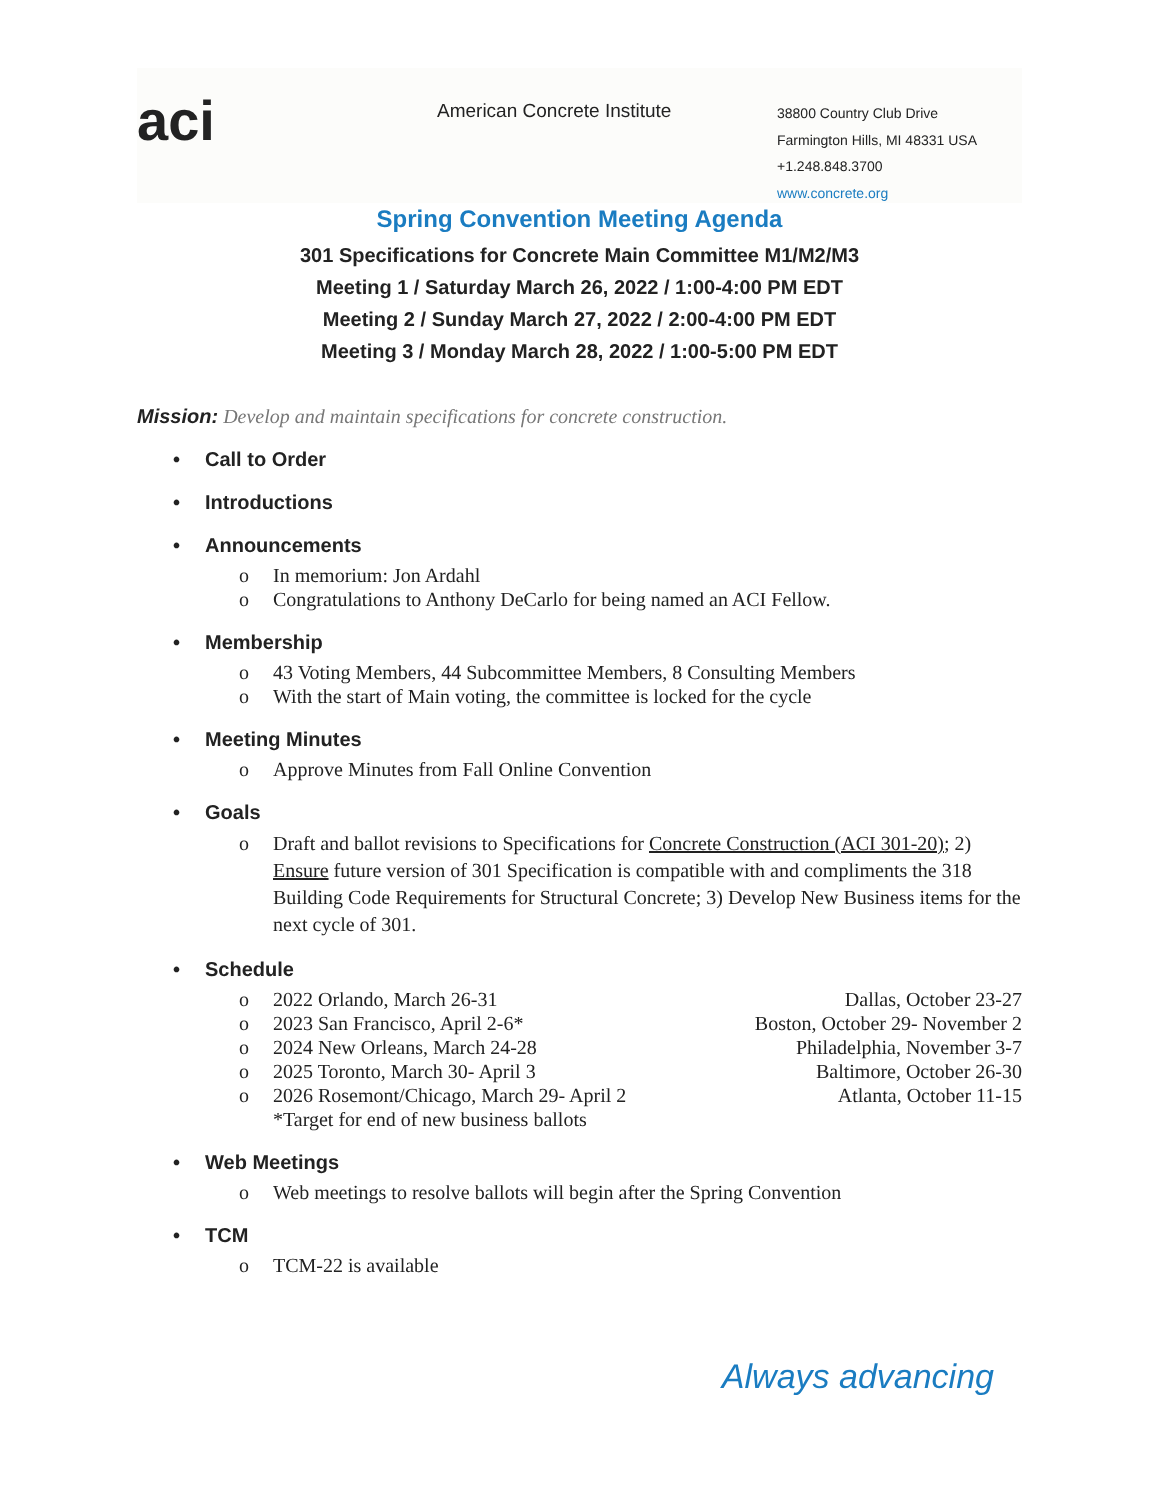aci
American Concrete Institute
38800 Country Club Drive
Farmington Hills, MI 48331 USA
+1.248.848.3700
www.concrete.org
Spring Convention Meeting Agenda
301 Specifications for Concrete Main Committee M1/M2/M3
Meeting 1 / Saturday March 26, 2022 / 1:00-4:00 PM EDT
Meeting 2 / Sunday March 27, 2022 / 2:00-4:00 PM EDT
Meeting 3 / Monday March 28, 2022 / 1:00-5:00 PM EDT
Mission: Develop and maintain specifications for concrete construction.
• Call to Order
• Introductions
• Announcements
o In memorium: Jon Ardahl
o Congratulations to Anthony DeCarlo for being named an ACI Fellow.
• Membership
o 43 Voting Members, 44 Subcommittee Members, 8 Consulting Members
o With the start of Main voting, the committee is locked for the cycle
• Meeting Minutes
o Approve Minutes from Fall Online Convention
• Goals
o Draft and ballot revisions to Specifications for Concrete Construction (ACI 301-20); 2) Ensure future version of 301 Specification is compatible with and compliments the 318 Building Code Requirements for Structural Concrete; 3) Develop New Business items for the next cycle of 301.
• Schedule
o 2022 Orlando, March 26-31 Dallas, October 23-27
o 2023 San Francisco, April 2-6* Boston, October 29- November 2
o 2024 New Orleans, March 24-28 Philadelphia, November 3-7
o 2025 Toronto, March 30- April 3 Baltimore, October 26-30
o 2026 Rosemont/Chicago, March 29- April 2 Atlanta, October 11-15
*Target for end of new business ballots
• Web Meetings
o Web meetings to resolve ballots will begin after the Spring Convention
• TCM
o TCM-22 is available
Always advancing